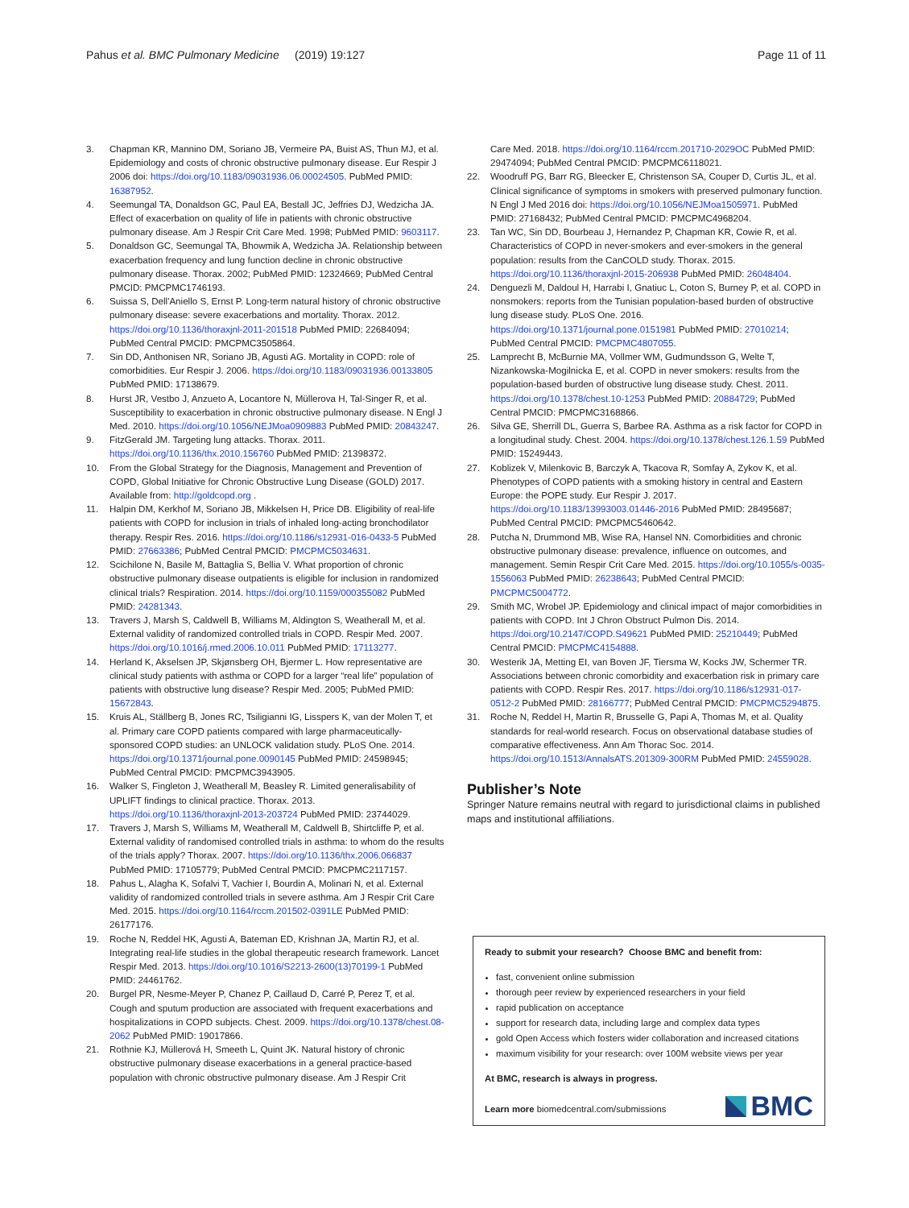Pahus et al. BMC Pulmonary Medicine (2019) 19:127
Page 11 of 11
3. Chapman KR, Mannino DM, Soriano JB, Vermeire PA, Buist AS, Thun MJ, et al. Epidemiology and costs of chronic obstructive pulmonary disease. Eur Respir J 2006 doi: https://doi.org/10.1183/09031936.06.00024505. PubMed PMID: 16387952.
4. Seemungal TA, Donaldson GC, Paul EA, Bestall JC, Jeffries DJ, Wedzicha JA. Effect of exacerbation on quality of life in patients with chronic obstructive pulmonary disease. Am J Respir Crit Care Med. 1998; PubMed PMID: 9603117.
5. Donaldson GC, Seemungal TA, Bhowmik A, Wedzicha JA. Relationship between exacerbation frequency and lung function decline in chronic obstructive pulmonary disease. Thorax. 2002; PubMed PMID: 12324669; PubMed Central PMCID: PMCPMC1746193.
6. Suissa S, Dell'Aniello S, Ernst P. Long-term natural history of chronic obstructive pulmonary disease: severe exacerbations and mortality. Thorax. 2012. https://doi.org/10.1136/thoraxjnl-2011-201518 PubMed PMID: 22684094; PubMed Central PMCID: PMCPMC3505864.
7. Sin DD, Anthonisen NR, Soriano JB, Agusti AG. Mortality in COPD: role of comorbidities. Eur Respir J. 2006. https://doi.org/10.1183/09031936.00133805 PubMed PMID: 17138679.
8. Hurst JR, Vestbo J, Anzueto A, Locantore N, Müllerova H, Tal-Singer R, et al. Susceptibility to exacerbation in chronic obstructive pulmonary disease. N Engl J Med. 2010. https://doi.org/10.1056/NEJMoa0909883 PubMed PMID: 20843247.
9. FitzGerald JM. Targeting lung attacks. Thorax. 2011. https://doi.org/10.1136/thx.2010.156760 PubMed PMID: 21398372.
10. From the Global Strategy for the Diagnosis, Management and Prevention of COPD, Global Initiative for Chronic Obstructive Lung Disease (GOLD) 2017. Available from: http://goldcopd.org .
11. Halpin DM, Kerkhof M, Soriano JB, Mikkelsen H, Price DB. Eligibility of real-life patients with COPD for inclusion in trials of inhaled long-acting bronchodilator therapy. Respir Res. 2016. https://doi.org/10.1186/s12931-016-0433-5 PubMed PMID: 27663386; PubMed Central PMCID: PMCPMC5034631.
12. Scichilone N, Basile M, Battaglia S, Bellia V. What proportion of chronic obstructive pulmonary disease outpatients is eligible for inclusion in randomized clinical trials? Respiration. 2014. https://doi.org/10.1159/000355082 PubMed PMID: 24281343.
13. Travers J, Marsh S, Caldwell B, Williams M, Aldington S, Weatherall M, et al. External validity of randomized controlled trials in COPD. Respir Med. 2007. https://doi.org/10.1016/j.rmed.2006.10.011 PubMed PMID: 17113277.
14. Herland K, Akselsen JP, Skjønsberg OH, Bjermer L. How representative are clinical study patients with asthma or COPD for a larger “real life” population of patients with obstructive lung disease? Respir Med. 2005; PubMed PMID: 15672843.
15. Kruis AL, Ställberg B, Jones RC, Tsiligianni IG, Lisspers K, van der Molen T, et al. Primary care COPD patients compared with large pharmaceutically-sponsored COPD studies: an UNLOCK validation study. PLoS One. 2014. https://doi.org/10.1371/journal.pone.0090145 PubMed PMID: 24598945; PubMed Central PMCID: PMCPMC3943905.
16. Walker S, Fingleton J, Weatherall M, Beasley R. Limited generalisability of UPLIFT findings to clinical practice. Thorax. 2013. https://doi.org/10.1136/thoraxjnl-2013-203724 PubMed PMID: 23744029.
17. Travers J, Marsh S, Williams M, Weatherall M, Caldwell B, Shirtcliffe P, et al. External validity of randomised controlled trials in asthma: to whom do the results of the trials apply? Thorax. 2007. https://doi.org/10.1136/thx.2006.066837 PubMed PMID: 17105779; PubMed Central PMCID: PMCPMC2117157.
18. Pahus L, Alagha K, Sofalvi T, Vachier I, Bourdin A, Molinari N, et al. External validity of randomized controlled trials in severe asthma. Am J Respir Crit Care Med. 2015. https://doi.org/10.1164/rccm.201502-0391LE PubMed PMID: 26177176.
19. Roche N, Reddel HK, Agusti A, Bateman ED, Krishnan JA, Martin RJ, et al. Integrating real-life studies in the global therapeutic research framework. Lancet Respir Med. 2013. https://doi.org/10.1016/S2213-2600(13)70199-1 PubMed PMID: 24461762.
20. Burgel PR, Nesme-Meyer P, Chanez P, Caillaud D, Carré P, Perez T, et al. Cough and sputum production are associated with frequent exacerbations and hospitalizations in COPD subjects. Chest. 2009. https://doi.org/10.1378/chest.08-2062 PubMed PMID: 19017866.
21. Rothnie KJ, Müllerová H, Smeeth L, Quint JK. Natural history of chronic obstructive pulmonary disease exacerbations in a general practice-based population with chronic obstructive pulmonary disease. Am J Respir Crit
Care Med. 2018. https://doi.org/10.1164/rccm.201710-2029OC PubMed PMID: 29474094; PubMed Central PMCID: PMCPMC6118021.
22. Woodruff PG, Barr RG, Bleecker E, Christenson SA, Couper D, Curtis JL, et al. Clinical significance of symptoms in smokers with preserved pulmonary function. N Engl J Med 2016 doi: https://doi.org/10.1056/NEJMoa1505971. PubMed PMID: 27168432; PubMed Central PMCID: PMCPMC4968204.
23. Tan WC, Sin DD, Bourbeau J, Hernandez P, Chapman KR, Cowie R, et al. Characteristics of COPD in never-smokers and ever-smokers in the general population: results from the CanCOLD study. Thorax. 2015. https://doi.org/10.1136/thoraxjnl-2015-206938 PubMed PMID: 26048404.
24. Denguezli M, Daldoul H, Harrabi I, Gnatiuc L, Coton S, Burney P, et al. COPD in nonsmokers: reports from the Tunisian population-based burden of obstructive lung disease study. PLoS One. 2016. https://doi.org/10.1371/journal.pone.0151981 PubMed PMID: 27010214; PubMed Central PMCID: PMCPMC4807055.
25. Lamprecht B, McBurnie MA, Vollmer WM, Gudmundsson G, Welte T, Nizankowska-Mogilnicka E, et al. COPD in never smokers: results from the population-based burden of obstructive lung disease study. Chest. 2011. https://doi.org/10.1378/chest.10-1253 PubMed PMID: 20884729; PubMed Central PMCID: PMCPMC3168866.
26. Silva GE, Sherrill DL, Guerra S, Barbee RA. Asthma as a risk factor for COPD in a longitudinal study. Chest. 2004. https://doi.org/10.1378/chest.126.1.59 PubMed PMID: 15249443.
27. Koblizek V, Milenkovic B, Barczyk A, Tkacova R, Somfay A, Zykov K, et al. Phenotypes of COPD patients with a smoking history in central and Eastern Europe: the POPE study. Eur Respir J. 2017. https://doi.org/10.1183/13993003.01446-2016 PubMed PMID: 28495687; PubMed Central PMCID: PMCPMC5460642.
28. Putcha N, Drummond MB, Wise RA, Hansel NN. Comorbidities and chronic obstructive pulmonary disease: prevalence, influence on outcomes, and management. Semin Respir Crit Care Med. 2015. https://doi.org/10.1055/s-0035-1556063 PubMed PMID: 26238643; PubMed Central PMCID: PMCPMC5004772.
29. Smith MC, Wrobel JP. Epidemiology and clinical impact of major comorbidities in patients with COPD. Int J Chron Obstruct Pulmon Dis. 2014. https://doi.org/10.2147/COPD.S49621 PubMed PMID: 25210449; PubMed Central PMCID: PMCPMC4154888.
30. Westerik JA, Metting EI, van Boven JF, Tiersma W, Kocks JW, Schermer TR. Associations between chronic comorbidity and exacerbation risk in primary care patients with COPD. Respir Res. 2017. https://doi.org/10.1186/s12931-017-0512-2 PubMed PMID: 28166777; PubMed Central PMCID: PMCPMC5294875.
31. Roche N, Reddel H, Martin R, Brusselle G, Papi A, Thomas M, et al. Quality standards for real-world research. Focus on observational database studies of comparative effectiveness. Ann Am Thorac Soc. 2014. https://doi.org/10.1513/AnnalsATS.201309-300RM PubMed PMID: 24559028.
Publisher’s Note
Springer Nature remains neutral with regard to jurisdictional claims in published maps and institutional affiliations.
Ready to submit your research? Choose BMC and benefit from:
fast, convenient online submission
thorough peer review by experienced researchers in your field
rapid publication on acceptance
support for research data, including large and complex data types
gold Open Access which fosters wider collaboration and increased citations
maximum visibility for your research: over 100M website views per year
At BMC, research is always in progress.
Learn more biomedcentral.com/submissions
BMC